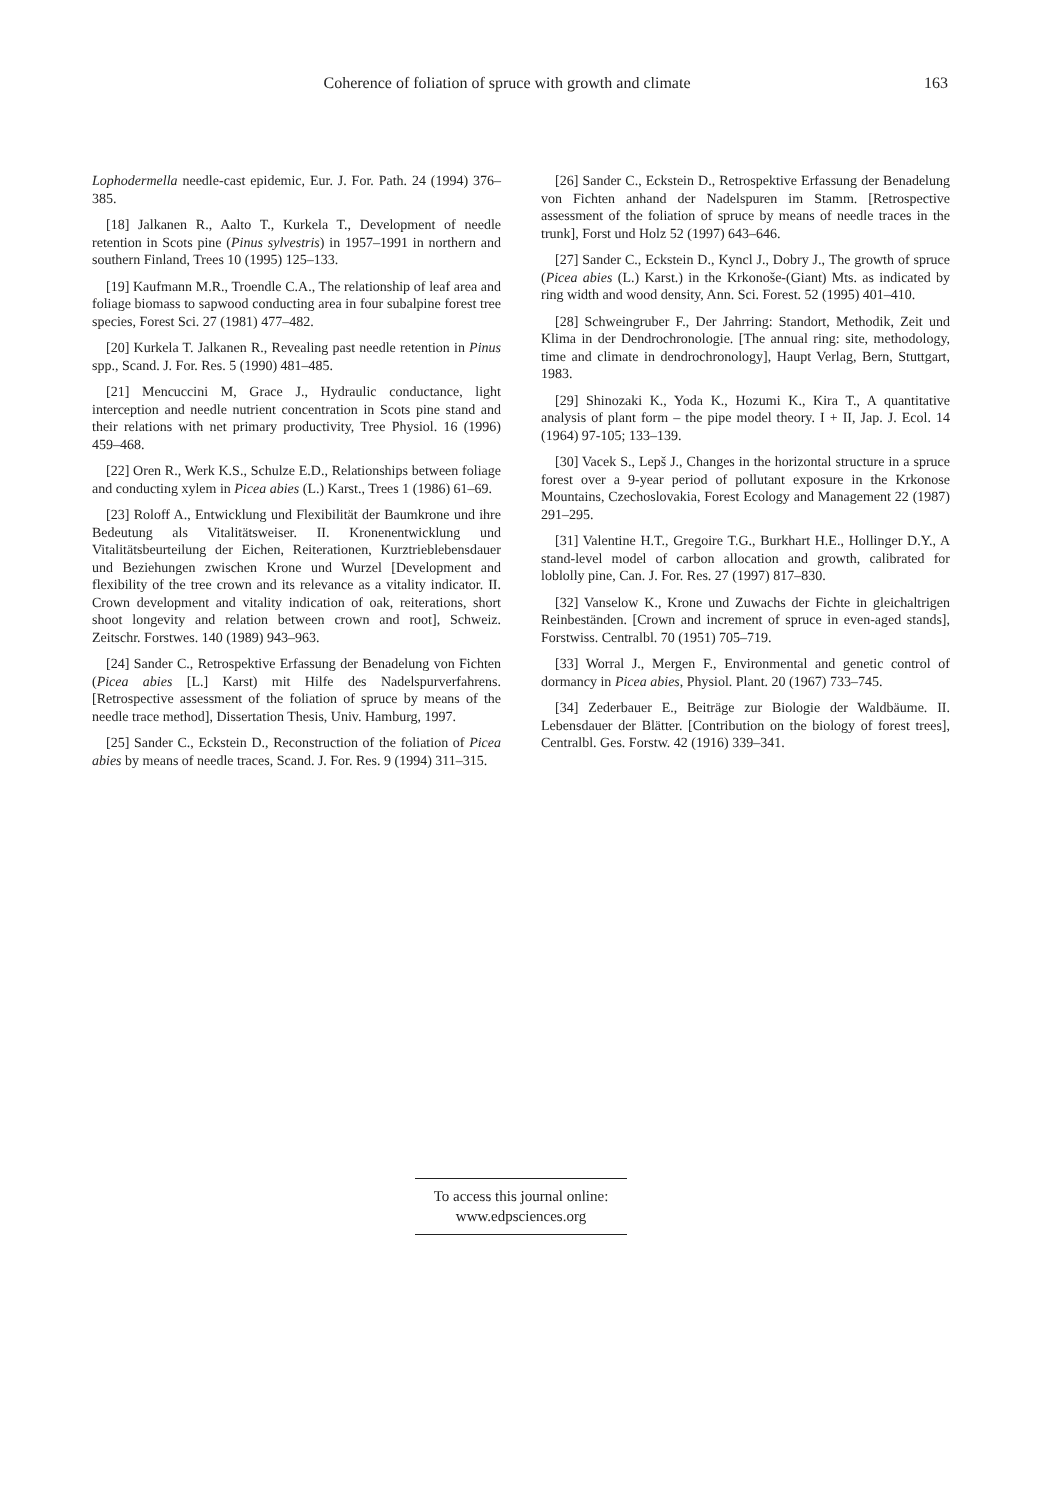Coherence of foliation of spruce with growth and climate 163
Lophodermella needle-cast epidemic, Eur. J. For. Path. 24 (1994) 376–385.
[18] Jalkanen R., Aalto T., Kurkela T., Development of needle retention in Scots pine (Pinus sylvestris) in 1957–1991 in northern and southern Finland, Trees 10 (1995) 125–133.
[19] Kaufmann M.R., Troendle C.A., The relationship of leaf area and foliage biomass to sapwood conducting area in four subalpine forest tree species, Forest Sci. 27 (1981) 477–482.
[20] Kurkela T. Jalkanen R., Revealing past needle retention in Pinus spp., Scand. J. For. Res. 5 (1990) 481–485.
[21] Mencuccini M, Grace J., Hydraulic conductance, light interception and needle nutrient concentration in Scots pine stand and their relations with net primary productivity, Tree Physiol. 16 (1996) 459–468.
[22] Oren R., Werk K.S., Schulze E.D., Relationships between foliage and conducting xylem in Picea abies (L.) Karst., Trees 1 (1986) 61–69.
[23] Roloff A., Entwicklung und Flexibilität der Baumkrone und ihre Bedeutung als Vitalitätsweiser. II. Kronenentwicklung und Vitalitätsbeurteilung der Eichen, Reiterationen, Kurztrieblebensdauer und Beziehungen zwischen Krone und Wurzel [Development and flexibility of the tree crown and its relevance as a vitality indicator. II. Crown development and vitality indication of oak, reiterations, short shoot longevity and relation between crown and root], Schweiz. Zeitschr. Forstwes. 140 (1989) 943–963.
[24] Sander C., Retrospektive Erfassung der Benadelung von Fichten (Picea abies [L.] Karst) mit Hilfe des Nadelspurverfahrens. [Retrospective assessment of the foliation of spruce by means of the needle trace method], Dissertation Thesis, Univ. Hamburg, 1997.
[25] Sander C., Eckstein D., Reconstruction of the foliation of Picea abies by means of needle traces, Scand. J. For. Res. 9 (1994) 311–315.
[26] Sander C., Eckstein D., Retrospektive Erfassung der Benadelung von Fichten anhand der Nadelspuren im Stamm. [Retrospective assessment of the foliation of spruce by means of needle traces in the trunk], Forst und Holz 52 (1997) 643–646.
[27] Sander C., Eckstein D., Kyncl J., Dobry J., The growth of spruce (Picea abies (L.) Karst.) in the Krkonoše-(Giant) Mts. as indicated by ring width and wood density, Ann. Sci. Forest. 52 (1995) 401–410.
[28] Schweingruber F., Der Jahrring: Standort, Methodik, Zeit und Klima in der Dendrochronologie. [The annual ring: site, methodology, time and climate in dendrochronology], Haupt Verlag, Bern, Stuttgart, 1983.
[29] Shinozaki K., Yoda K., Hozumi K., Kira T., A quantitative analysis of plant form – the pipe model theory. I + II, Jap. J. Ecol. 14 (1964) 97-105; 133–139.
[30] Vacek S., Lepš J., Changes in the horizontal structure in a spruce forest over a 9-year period of pollutant exposure in the Krkonose Mountains, Czechoslovakia, Forest Ecology and Management 22 (1987) 291–295.
[31] Valentine H.T., Gregoire T.G., Burkhart H.E., Hollinger D.Y., A stand-level model of carbon allocation and growth, calibrated for loblolly pine, Can. J. For. Res. 27 (1997) 817–830.
[32] Vanselow K., Krone und Zuwachs der Fichte in gleichaltrigen Reinbeständen. [Crown and increment of spruce in even-aged stands], Forstwiss. Centralbl. 70 (1951) 705–719.
[33] Worral J., Mergen F., Environmental and genetic control of dormancy in Picea abies, Physiol. Plant. 20 (1967) 733–745.
[34] Zederbauer E., Beiträge zur Biologie der Waldbäume. II. Lebensdauer der Blätter. [Contribution on the biology of forest trees], Centralbl. Ges. Forstw. 42 (1916) 339–341.
To access this journal online:
www.edpsciences.org